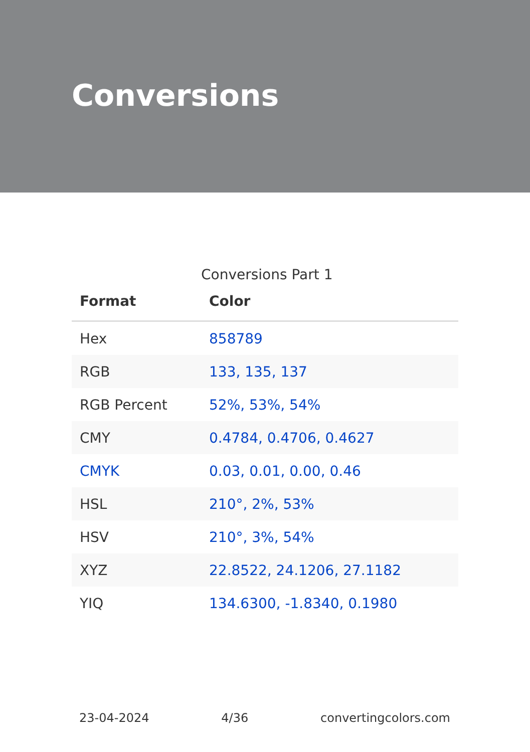Conversions
Conversions Part 1
| Format | Color |
| --- | --- |
| Hex | 858789 |
| RGB | 133, 135, 137 |
| RGB Percent | 52%, 53%, 54% |
| CMY | 0.4784, 0.4706, 0.4627 |
| CMYK | 0.03, 0.01, 0.00, 0.46 |
| HSL | 210°, 2%, 53% |
| HSV | 210°, 3%, 54% |
| XYZ | 22.8522, 24.1206, 27.1182 |
| YIQ | 134.6300, -1.8340, 0.1980 |
23-04-2024 4/36 convertingcolors.com